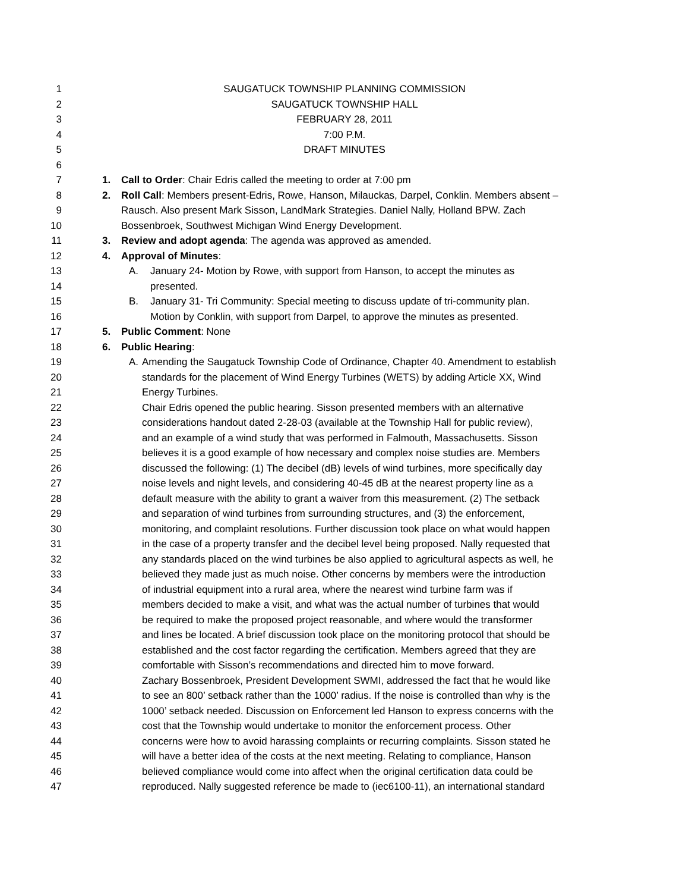1 SAUGATUCK TOWNSHIP PLANNING COMMISSION
2 SAUGATUCK TOWNSHIP HALL
3 FEBRUARY 28, 2011
4 7:00 P.M.
5 DRAFT MINUTES
6
7 1. Call to Order: Chair Edris called the meeting to order at 7:00 pm
8 2. Roll Call: Members present-Edris, Rowe, Hanson, Milauckas, Darpel, Conklin. Members absent –
9 Rausch. Also present Mark Sisson, LandMark Strategies. Daniel Nally, Holland BPW. Zach
10 Bossenbroek, Southwest Michigan Wind Energy Development.
11 3. Review and adopt agenda: The agenda was approved as amended.
12 4. Approval of Minutes:
13 A. January 24- Motion by Rowe, with support from Hanson, to accept the minutes as
14 presented.
15 B. January 31- Tri Community: Special meeting to discuss update of tri-community plan.
16 Motion by Conklin, with support from Darpel, to approve the minutes as presented.
17 5. Public Comment: None
18 6. Public Hearing:
19 A. Amending the Saugatuck Township Code of Ordinance, Chapter 40. Amendment to establish
20 standards for the placement of Wind Energy Turbines (WETS) by adding Article XX, Wind
21 Energy Turbines.
22 Chair Edris opened the public hearing. Sisson presented members with an alternative
23 considerations handout dated 2-28-03 (available at the Township Hall for public review),
24 and an example of a wind study that was performed in Falmouth, Massachusetts. Sisson
25 believes it is a good example of how necessary and complex noise studies are. Members
26 discussed the following: (1) The decibel (dB) levels of wind turbines, more specifically day
27 noise levels and night levels, and considering 40-45 dB at the nearest property line as a
28 default measure with the ability to grant a waiver from this measurement. (2) The setback
29 and separation of wind turbines from surrounding structures, and (3) the enforcement,
30 monitoring, and complaint resolutions. Further discussion took place on what would happen
31 in the case of a property transfer and the decibel level being proposed. Nally requested that
32 any standards placed on the wind turbines be also applied to agricultural aspects as well, he
33 believed they made just as much noise. Other concerns by members were the introduction
34 of industrial equipment into a rural area, where the nearest wind turbine farm was if
35 members decided to make a visit, and what was the actual number of turbines that would
36 be required to make the proposed project reasonable, and where would the transformer
37 and lines be located. A brief discussion took place on the monitoring protocol that should be
38 established and the cost factor regarding the certification. Members agreed that they are
39 comfortable with Sisson’s recommendations and directed him to move forward.
40 Zachary Bossenbroek, President Development SWMI, addressed the fact that he would like
41 to see an 800’ setback rather than the 1000’ radius. If the noise is controlled than why is the
42 1000’ setback needed. Discussion on Enforcement led Hanson to express concerns with the
43 cost that the Township would undertake to monitor the enforcement process. Other
44 concerns were how to avoid harassing complaints or recurring complaints. Sisson stated he
45 will have a better idea of the costs at the next meeting. Relating to compliance, Hanson
46 believed compliance would come into affect when the original certification data could be
47 reproduced. Nally suggested reference be made to (iec6100-11), an international standard